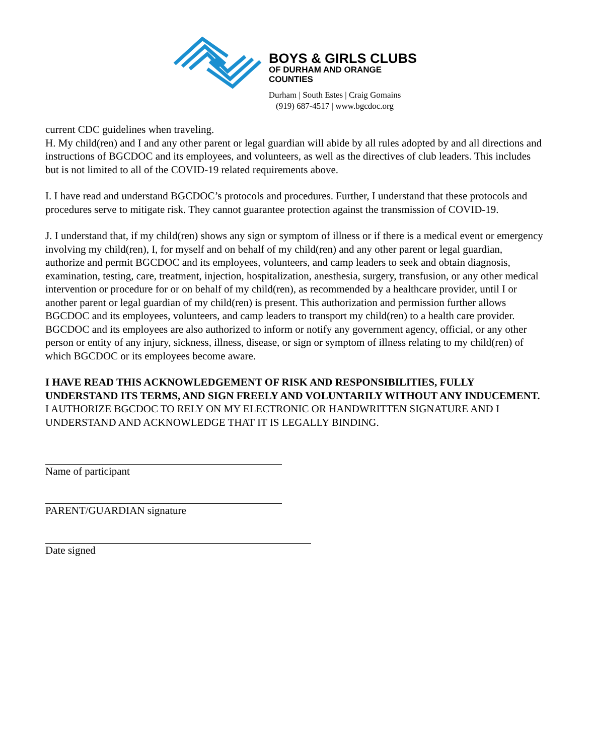BOYS & GIRLS CLUBS
OF DURHAM AND ORANGE
COUNTIES
Durham | South Estes | Craig Gomains
(919) 687-4517 | www.bgcdoc.org
current CDC guidelines when traveling.
H. My child(ren) and I and any other parent or legal guardian will abide by all rules adopted by and all directions and instructions of BGCDOC and its employees, and volunteers, as well as the directives of club leaders. This includes but is not limited to all of the COVID-19 related requirements above.
I. I have read and understand BGCDOC’s protocols and procedures. Further, I understand that these protocols and procedures serve to mitigate risk. They cannot guarantee protection against the transmission of COVID-19.
J. I understand that, if my child(ren) shows any sign or symptom of illness or if there is a medical event or emergency involving my child(ren), I, for myself and on behalf of my child(ren) and any other parent or legal guardian, authorize and permit BGCDOC and its employees, volunteers, and camp leaders to seek and obtain diagnosis, examination, testing, care, treatment, injection, hospitalization, anesthesia, surgery, transfusion, or any other medical intervention or procedure for or on behalf of my child(ren), as recommended by a healthcare provider, until I or another parent or legal guardian of my child(ren) is present. This authorization and permission further allows BGCDOC and its employees, volunteers, and camp leaders to transport my child(ren) to a health care provider. BGCDOC and its employees are also authorized to inform or notify any government agency, official, or any other person or entity of any injury, sickness, illness, disease, or sign or symptom of illness relating to my child(ren) of which BGCDOC or its employees become aware.
I HAVE READ THIS ACKNOWLEDGEMENT OF RISK AND RESPONSIBILITIES, FULLY UNDERSTAND ITS TERMS, AND SIGN FREELY AND VOLUNTARILY WITHOUT ANY INDUCEMENT.
I AUTHORIZE BGCDOC TO RELY ON MY ELECTRONIC OR HANDWRITTEN SIGNATURE AND I UNDERSTAND AND ACKNOWLEDGE THAT IT IS LEGALLY BINDING.
Name of participant
PARENT/GUARDIAN signature
Date signed